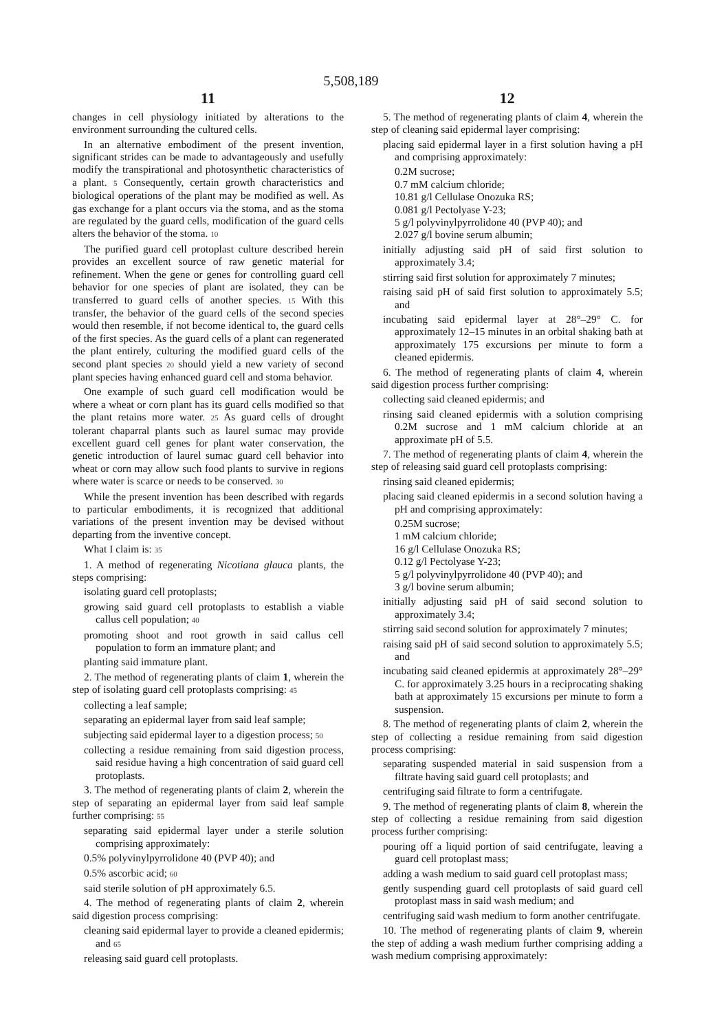5,508,189
11
changes in cell physiology initiated by alterations to the environment surrounding the cultured cells.
In an alternative embodiment of the present invention, significant strides can be made to advantageously and usefully modify the transpirational and photosynthetic characteristics of a plant. 5 Consequently, certain growth characteristics and biological operations of the plant may be modified as well. As gas exchange for a plant occurs via the stoma, and as the stoma are regulated by the guard cells, modification of the guard cells alters the behavior of the stoma. 10
The purified guard cell protoplast culture described herein provides an excellent source of raw genetic material for refinement. When the gene or genes for controlling guard cell behavior for one species of plant are isolated, they can be transferred to guard cells of another species. 15 With this transfer, the behavior of the guard cells of the second species would then resemble, if not become identical to, the guard cells of the first species. As the guard cells of a plant can regenerated the plant entirely, culturing the modified guard cells of the second plant species 20 should yield a new variety of second plant species having enhanced guard cell and stoma behavior.
One example of such guard cell modification would be where a wheat or corn plant has its guard cells modified so that the plant retains more water. 25 As guard cells of drought tolerant chaparral plants such as laurel sumac may provide excellent guard cell genes for plant water conservation, the genetic introduction of laurel sumac guard cell behavior into wheat or corn may allow such food plants to survive in regions where water is scarce or needs to be conserved. 30
While the present invention has been described with regards to particular embodiments, it is recognized that additional variations of the present invention may be devised without departing from the inventive concept.
What I claim is: 35
1. A method of regenerating Nicotiana glauca plants, the steps comprising:
isolating guard cell protoplasts;
growing said guard cell protoplasts to establish a viable callus cell population; 40
promoting shoot and root growth in said callus cell population to form an immature plant; and
planting said immature plant.
2. The method of regenerating plants of claim 1, wherein the step of isolating guard cell protoplasts comprising: 45
collecting a leaf sample;
separating an epidermal layer from said leaf sample;
subjecting said epidermal layer to a digestion process; 50
collecting a residue remaining from said digestion process, said residue having a high concentration of said guard cell protoplasts.
3. The method of regenerating plants of claim 2, wherein the step of separating an epidermal layer from said leaf sample further comprising: 55
separating said epidermal layer under a sterile solution comprising approximately:
0.5% polyvinylpyrrolidone 40 (PVP 40); and
0.5% ascorbic acid; 60
said sterile solution of pH approximately 6.5.
4. The method of regenerating plants of claim 2, wherein said digestion process comprising:
cleaning said epidermal layer to provide a cleaned epidermis; and 65
releasing said guard cell protoplasts.
12
5. The method of regenerating plants of claim 4, wherein the step of cleaning said epidermal layer comprising:
placing said epidermal layer in a first solution having a pH and comprising approximately:
0.2M sucrose;
0.7 mM calcium chloride;
10.81 g/l Cellulase Onozuka RS;
0.081 g/l Pectolyase Y-23;
5 g/l polyvinylpyrrolidone 40 (PVP 40); and
2.027 g/l bovine serum albumin;
initially adjusting said pH of said first solution to approximately 3.4;
stirring said first solution for approximately 7 minutes;
raising said pH of said first solution to approximately 5.5; and
incubating said epidermal layer at 28°–29° C. for approximately 12–15 minutes in an orbital shaking bath at approximately 175 excursions per minute to form a cleaned epidermis.
6. The method of regenerating plants of claim 4, wherein said digestion process further comprising:
collecting said cleaned epidermis; and
rinsing said cleaned epidermis with a solution comprising 0.2M sucrose and 1 mM calcium chloride at an approximate pH of 5.5.
7. The method of regenerating plants of claim 4, wherein the step of releasing said guard cell protoplasts comprising:
rinsing said cleaned epidermis;
placing said cleaned epidermis in a second solution having a pH and comprising approximately:
0.25M sucrose;
1 mM calcium chloride;
16 g/l Cellulase Onozuka RS;
0.12 g/l Pectolyase Y-23;
5 g/l polyvinylpyrrolidone 40 (PVP 40); and
3 g/l bovine serum albumin;
initially adjusting said pH of said second solution to approximately 3.4;
stirring said second solution for approximately 7 minutes;
raising said pH of said second solution to approximately 5.5; and
incubating said cleaned epidermis at approximately 28°–29° C. for approximately 3.25 hours in a reciprocating shaking bath at approximately 15 excursions per minute to form a suspension.
8. The method of regenerating plants of claim 2, wherein the step of collecting a residue remaining from said digestion process comprising:
separating suspended material in said suspension from a filtrate having said guard cell protoplasts; and
centrifuging said filtrate to form a centrifugate.
9. The method of regenerating plants of claim 8, wherein the step of collecting a residue remaining from said digestion process further comprising:
pouring off a liquid portion of said centrifugate, leaving a guard cell protoplast mass;
adding a wash medium to said guard cell protoplast mass;
gently suspending guard cell protoplasts of said guard cell protoplast mass in said wash medium; and
centrifuging said wash medium to form another centrifugate.
10. The method of regenerating plants of claim 9, wherein the step of adding a wash medium further comprising adding a wash medium comprising approximately: